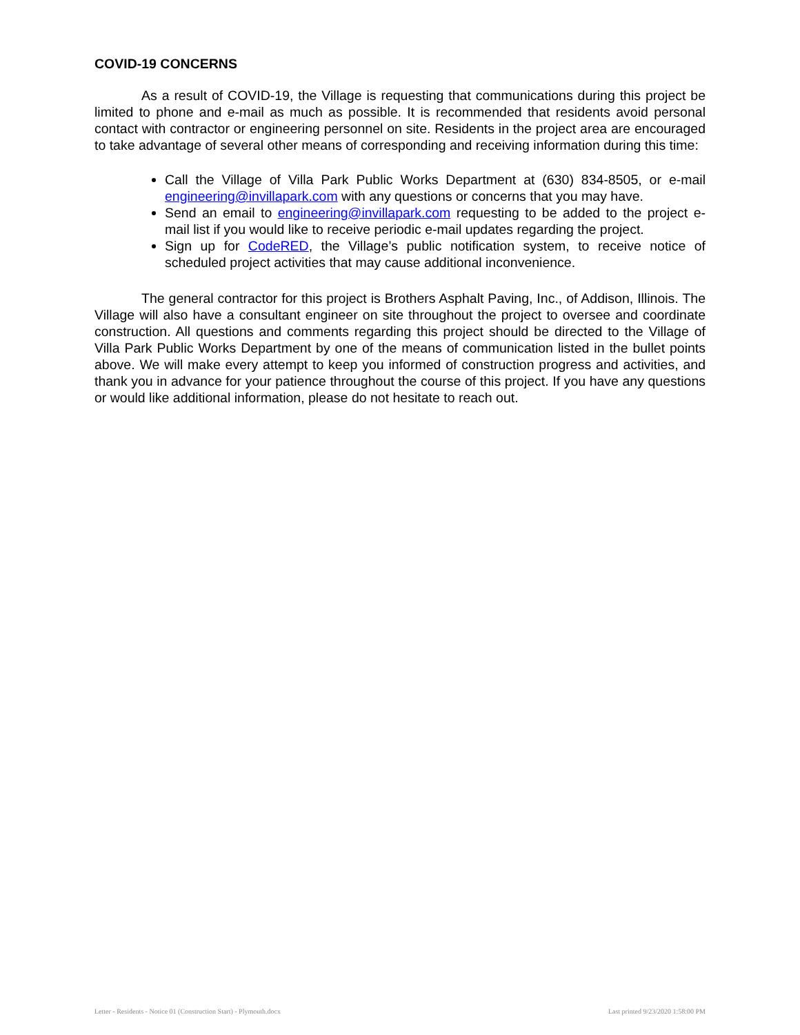COVID-19 CONCERNS
As a result of COVID-19, the Village is requesting that communications during this project be limited to phone and e-mail as much as possible. It is recommended that residents avoid personal contact with contractor or engineering personnel on site. Residents in the project area are encouraged to take advantage of several other means of corresponding and receiving information during this time:
Call the Village of Villa Park Public Works Department at (630) 834-8505, or e-mail engineering@invillapark.com with any questions or concerns that you may have.
Send an email to engineering@invillapark.com requesting to be added to the project e-mail list if you would like to receive periodic e-mail updates regarding the project.
Sign up for CodeRED, the Village’s public notification system, to receive notice of scheduled project activities that may cause additional inconvenience.
The general contractor for this project is Brothers Asphalt Paving, Inc., of Addison, Illinois. The Village will also have a consultant engineer on site throughout the project to oversee and coordinate construction. All questions and comments regarding this project should be directed to the Village of Villa Park Public Works Department by one of the means of communication listed in the bullet points above. We will make every attempt to keep you informed of construction progress and activities, and thank you in advance for your patience throughout the course of this project. If you have any questions or would like additional information, please do not hesitate to reach out.
Letter - Residents - Notice 01 (Construction Start) - Plymouth.docx Last printed 9/23/2020 1:58:00 PM